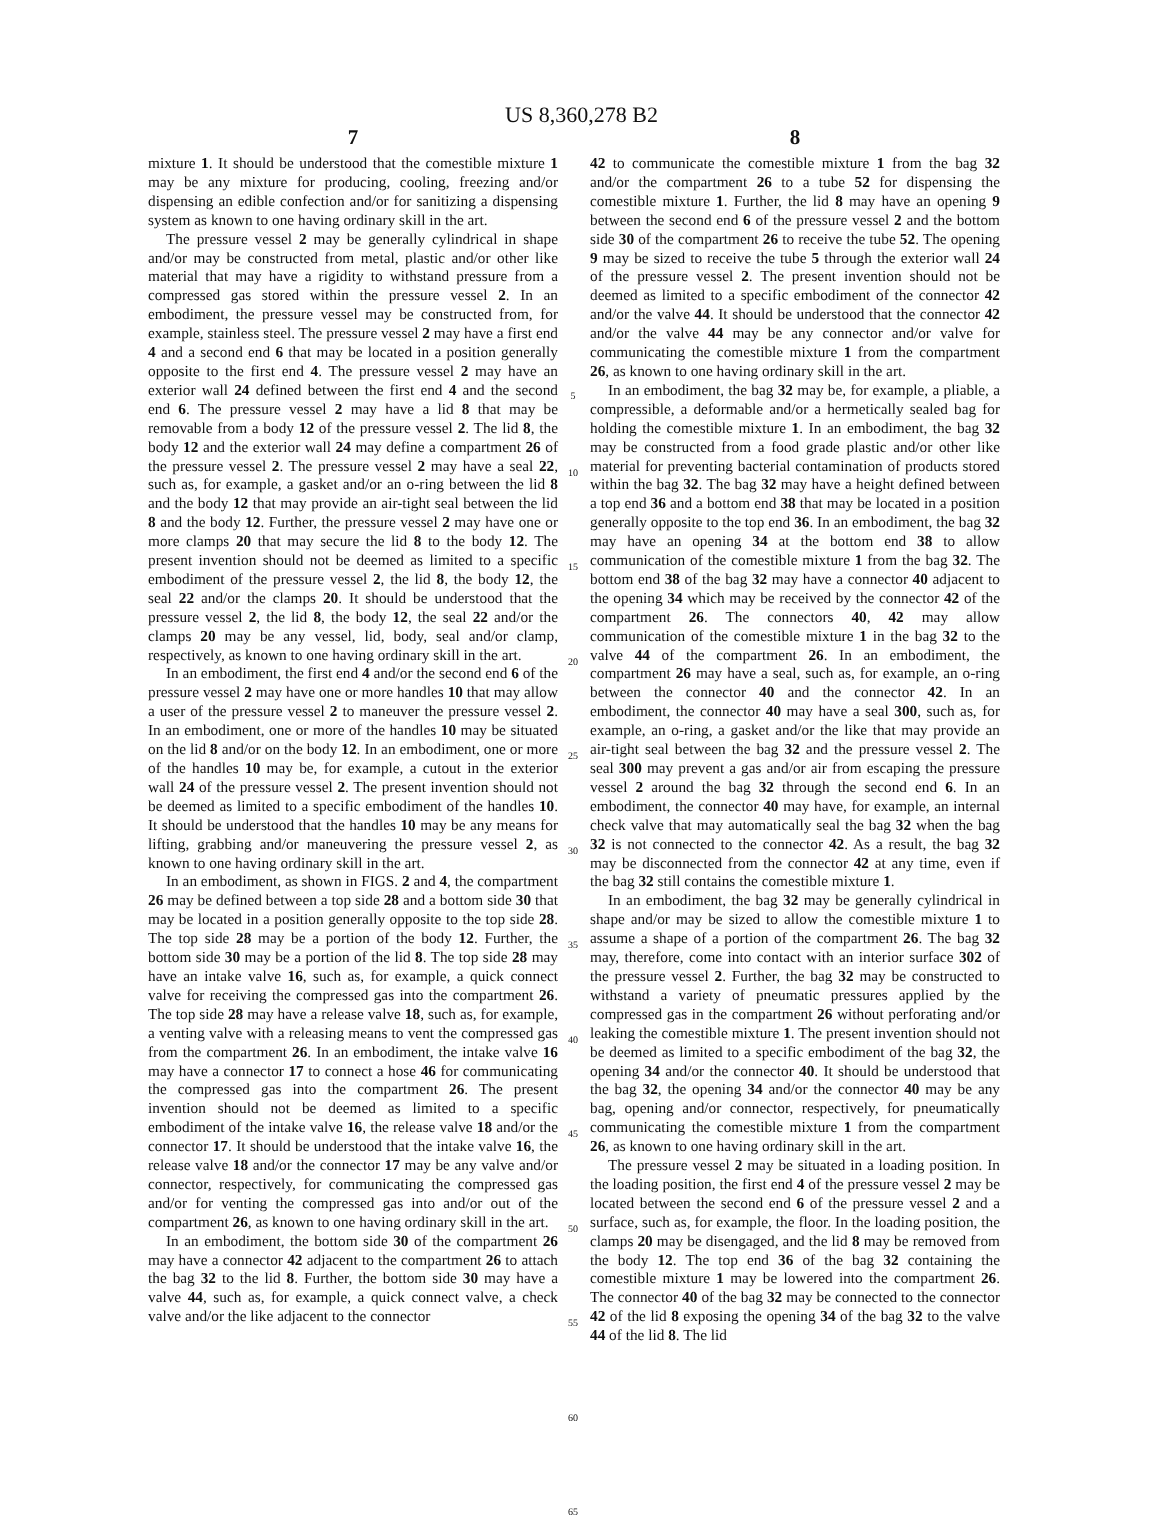US 8,360,278 B2
7
mixture 1. It should be understood that the comestible mixture 1 may be any mixture for producing, cooling, freezing and/or dispensing an edible confection and/or for sanitizing a dispensing system as known to one having ordinary skill in the art.
The pressure vessel 2 may be generally cylindrical in shape and/or may be constructed from metal, plastic and/or other like material that may have a rigidity to withstand pressure from a compressed gas stored within the pressure vessel 2. In an embodiment, the pressure vessel may be constructed from, for example, stainless steel. The pressure vessel 2 may have a first end 4 and a second end 6 that may be located in a position generally opposite to the first end 4. The pressure vessel 2 may have an exterior wall 24 defined between the first end 4 and the second end 6. The pressure vessel 2 may have a lid 8 that may be removable from a body 12 of the pressure vessel 2. The lid 8, the body 12 and the exterior wall 24 may define a compartment 26 of the pressure vessel 2. The pressure vessel 2 may have a seal 22, such as, for example, a gasket and/or an o-ring between the lid 8 and the body 12 that may provide an air-tight seal between the lid 8 and the body 12. Further, the pressure vessel 2 may have one or more clamps 20 that may secure the lid 8 to the body 12. The present invention should not be deemed as limited to a specific embodiment of the pressure vessel 2, the lid 8, the body 12, the seal 22 and/or the clamps 20. It should be understood that the pressure vessel 2, the lid 8, the body 12, the seal 22 and/or the clamps 20 may be any vessel, lid, body, seal and/or clamp, respectively, as known to one having ordinary skill in the art.
In an embodiment, the first end 4 and/or the second end 6 of the pressure vessel 2 may have one or more handles 10 that may allow a user of the pressure vessel 2 to maneuver the pressure vessel 2. In an embodiment, one or more of the handles 10 may be situated on the lid 8 and/or on the body 12. In an embodiment, one or more of the handles 10 may be, for example, a cutout in the exterior wall 24 of the pressure vessel 2. The present invention should not be deemed as limited to a specific embodiment of the handles 10. It should be understood that the handles 10 may be any means for lifting, grabbing and/or maneuvering the pressure vessel 2, as known to one having ordinary skill in the art.
In an embodiment, as shown in FIGS. 2 and 4, the compartment 26 may be defined between a top side 28 and a bottom side 30 that may be located in a position generally opposite to the top side 28. The top side 28 may be a portion of the body 12. Further, the bottom side 30 may be a portion of the lid 8. The top side 28 may have an intake valve 16, such as, for example, a quick connect valve for receiving the compressed gas into the compartment 26. The top side 28 may have a release valve 18, such as, for example, a venting valve with a releasing means to vent the compressed gas from the compartment 26. In an embodiment, the intake valve 16 may have a connector 17 to connect a hose 46 for communicating the compressed gas into the compartment 26. The present invention should not be deemed as limited to a specific embodiment of the intake valve 16, the release valve 18 and/or the connector 17. It should be understood that the intake valve 16, the release valve 18 and/or the connector 17 may be any valve and/or connector, respectively, for communicating the compressed gas and/or for venting the compressed gas into and/or out of the compartment 26, as known to one having ordinary skill in the art.
In an embodiment, the bottom side 30 of the compartment 26 may have a connector 42 adjacent to the compartment 26 to attach the bag 32 to the lid 8. Further, the bottom side 30 may have a valve 44, such as, for example, a quick connect valve, a check valve and/or the like adjacent to the connector
5
10
15
20
25
30
35
40
45
50
55
60
65
8
42 to communicate the comestible mixture 1 from the bag 32 and/or the compartment 26 to a tube 52 for dispensing the comestible mixture 1. Further, the lid 8 may have an opening 9 between the second end 6 of the pressure vessel 2 and the bottom side 30 of the compartment 26 to receive the tube 52. The opening 9 may be sized to receive the tube 5 through the exterior wall 24 of the pressure vessel 2. The present invention should not be deemed as limited to a specific embodiment of the connector 42 and/or the valve 44. It should be understood that the connector 42 and/or the valve 44 may be any connector and/or valve for communicating the comestible mixture 1 from the compartment 26, as known to one having ordinary skill in the art.
In an embodiment, the bag 32 may be, for example, a pliable, a compressible, a deformable and/or a hermetically sealed bag for holding the comestible mixture 1. In an embodiment, the bag 32 may be constructed from a food grade plastic and/or other like material for preventing bacterial contamination of products stored within the bag 32. The bag 32 may have a height defined between a top end 36 and a bottom end 38 that may be located in a position generally opposite to the top end 36. In an embodiment, the bag 32 may have an opening 34 at the bottom end 38 to allow communication of the comestible mixture 1 from the bag 32. The bottom end 38 of the bag 32 may have a connector 40 adjacent to the opening 34 which may be received by the connector 42 of the compartment 26. The connectors 40, 42 may allow communication of the comestible mixture 1 in the bag 32 to the valve 44 of the compartment 26. In an embodiment, the compartment 26 may have a seal, such as, for example, an o-ring between the connector 40 and the connector 42. In an embodiment, the connector 40 may have a seal 300, such as, for example, an o-ring, a gasket and/or the like that may provide an air-tight seal between the bag 32 and the pressure vessel 2. The seal 300 may prevent a gas and/or air from escaping the pressure vessel 2 around the bag 32 through the second end 6. In an embodiment, the connector 40 may have, for example, an internal check valve that may automatically seal the bag 32 when the bag 32 is not connected to the connector 42. As a result, the bag 32 may be disconnected from the connector 42 at any time, even if the bag 32 still contains the comestible mixture 1.
In an embodiment, the bag 32 may be generally cylindrical in shape and/or may be sized to allow the comestible mixture 1 to assume a shape of a portion of the compartment 26. The bag 32 may, therefore, come into contact with an interior surface 302 of the pressure vessel 2. Further, the bag 32 may be constructed to withstand a variety of pneumatic pressures applied by the compressed gas in the compartment 26 without perforating and/or leaking the comestible mixture 1. The present invention should not be deemed as limited to a specific embodiment of the bag 32, the opening 34 and/or the connector 40. It should be understood that the bag 32, the opening 34 and/or the connector 40 may be any bag, opening and/or connector, respectively, for pneumatically communicating the comestible mixture 1 from the compartment 26, as known to one having ordinary skill in the art.
The pressure vessel 2 may be situated in a loading position. In the loading position, the first end 4 of the pressure vessel 2 may be located between the second end 6 of the pressure vessel 2 and a surface, such as, for example, the floor. In the loading position, the clamps 20 may be disengaged, and the lid 8 may be removed from the body 12. The top end 36 of the bag 32 containing the comestible mixture 1 may be lowered into the compartment 26. The connector 40 of the bag 32 may be connected to the connector 42 of the lid 8 exposing the opening 34 of the bag 32 to the valve 44 of the lid 8. The lid